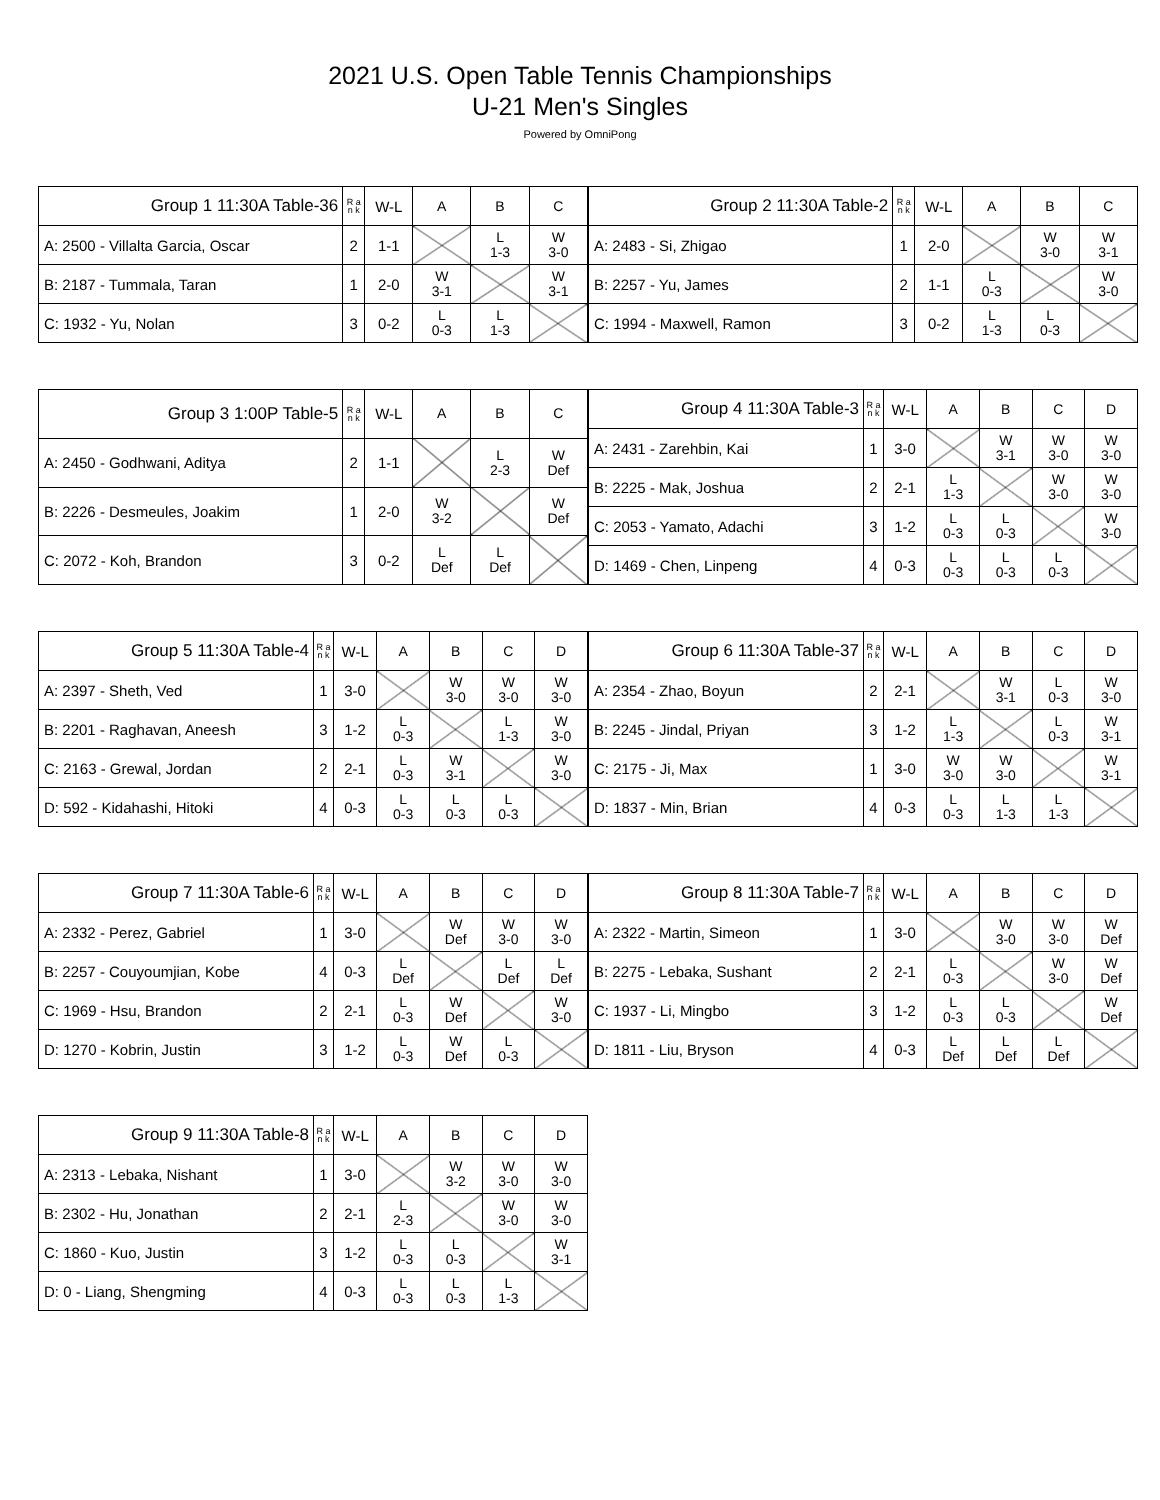2021 U.S. Open Table Tennis Championships
U-21 Men's Singles
Powered by OmniPong
| Group 1 11:30A Table-36 | R a n k | W-L | A | B | C |
| --- | --- | --- | --- | --- | --- |
| A: 2500 - Villalta Garcia, Oscar | 2 | 1-1 | | L 1-3 | W 3-0 |
| B: 2187 - Tummala, Taran | 1 | 2-0 | W 3-1 | | W 3-1 |
| C: 1932 - Yu, Nolan | 3 | 0-2 | L 0-3 | L 1-3 | |
| Group 2 11:30A Table-2 | R a n k | W-L | A | B | C |
| --- | --- | --- | --- | --- | --- |
| A: 2483 - Si, Zhigao | 1 | 2-0 | | W 3-0 | W 3-1 |
| B: 2257 - Yu, James | 2 | 1-1 | L 0-3 | | W 3-0 |
| C: 1994 - Maxwell, Ramon | 3 | 0-2 | L 1-3 | L 0-3 | |
| Group 3 1:00P Table-5 | R a n k | W-L | A | B | C |
| --- | --- | --- | --- | --- | --- |
| A: 2450 - Godhwani, Aditya | 2 | 1-1 | | L 2-3 | W Def |
| B: 2226 - Desmeules, Joakim | 1 | 2-0 | W 3-2 | | W Def |
| C: 2072 - Koh, Brandon | 3 | 0-2 | L Def | L Def | |
| Group 4 11:30A Table-3 | R a n k | W-L | A | B | C | D |
| --- | --- | --- | --- | --- | --- | --- |
| A: 2431 - Zarehbin, Kai | 1 | 3-0 | | W 3-1 | W 3-0 | W 3-0 |
| B: 2225 - Mak, Joshua | 2 | 2-1 | L 1-3 | | W 3-0 | W 3-0 |
| C: 2053 - Yamato, Adachi | 3 | 1-2 | L 0-3 | L 0-3 | | W 3-0 |
| D: 1469 - Chen, Linpeng | 4 | 0-3 | L 0-3 | L 0-3 | L 0-3 | |
| Group 5 11:30A Table-4 | R a n k | W-L | A | B | C | D |
| --- | --- | --- | --- | --- | --- | --- |
| A: 2397 - Sheth, Ved | 1 | 3-0 | | W 3-0 | W 3-0 | W 3-0 |
| B: 2201 - Raghavan, Aneesh | 3 | 1-2 | L 0-3 | | L 1-3 | W 3-0 |
| C: 2163 - Grewal, Jordan | 2 | 2-1 | L 0-3 | W 3-1 | | W 3-0 |
| D: 592 - Kidahashi, Hitoki | 4 | 0-3 | L 0-3 | L 0-3 | L 0-3 | |
| Group 6 11:30A Table-37 | R a n k | W-L | A | B | C | D |
| --- | --- | --- | --- | --- | --- | --- |
| A: 2354 - Zhao, Boyun | 2 | 2-1 | | W 3-1 | L 0-3 | W 3-0 |
| B: 2245 - Jindal, Priyan | 3 | 1-2 | L 1-3 | | L 0-3 | W 3-1 |
| C: 2175 - Ji, Max | 1 | 3-0 | W 3-0 | W 3-0 | | W 3-1 |
| D: 1837 - Min, Brian | 4 | 0-3 | L 0-3 | L 1-3 | L 1-3 | |
| Group 7 11:30A Table-6 | R a n k | W-L | A | B | C | D |
| --- | --- | --- | --- | --- | --- | --- |
| A: 2332 - Perez, Gabriel | 1 | 3-0 | | W Def | W 3-0 | W 3-0 |
| B: 2257 - Couyoumjian, Kobe | 4 | 0-3 | L Def | | L Def | L Def |
| C: 1969 - Hsu, Brandon | 2 | 2-1 | L 0-3 | W Def | | W 3-0 |
| D: 1270 - Kobrin, Justin | 3 | 1-2 | L 0-3 | W Def | L 0-3 | |
| Group 8 11:30A Table-7 | R a n k | W-L | A | B | C | D |
| --- | --- | --- | --- | --- | --- | --- |
| A: 2322 - Martin, Simeon | 1 | 3-0 | | W 3-0 | W 3-0 | W Def |
| B: 2275 - Lebaka, Sushant | 2 | 2-1 | L 0-3 | | W 3-0 | W Def |
| C: 1937 - Li, Mingbo | 3 | 1-2 | L 0-3 | L 0-3 | | W Def |
| D: 1811 - Liu, Bryson | 4 | 0-3 | L Def | L Def | L Def | |
| Group 9 11:30A Table-8 | R a n k | W-L | A | B | C | D |
| --- | --- | --- | --- | --- | --- | --- |
| A: 2313 - Lebaka, Nishant | 1 | 3-0 | | W 3-2 | W 3-0 | W 3-0 |
| B: 2302 - Hu, Jonathan | 2 | 2-1 | L 2-3 | | W 3-0 | W 3-0 |
| C: 1860 - Kuo, Justin | 3 | 1-2 | L 0-3 | L 0-3 | | W 3-1 |
| D: 0 - Liang, Shengming | 4 | 0-3 | L 0-3 | L 0-3 | L 1-3 | |